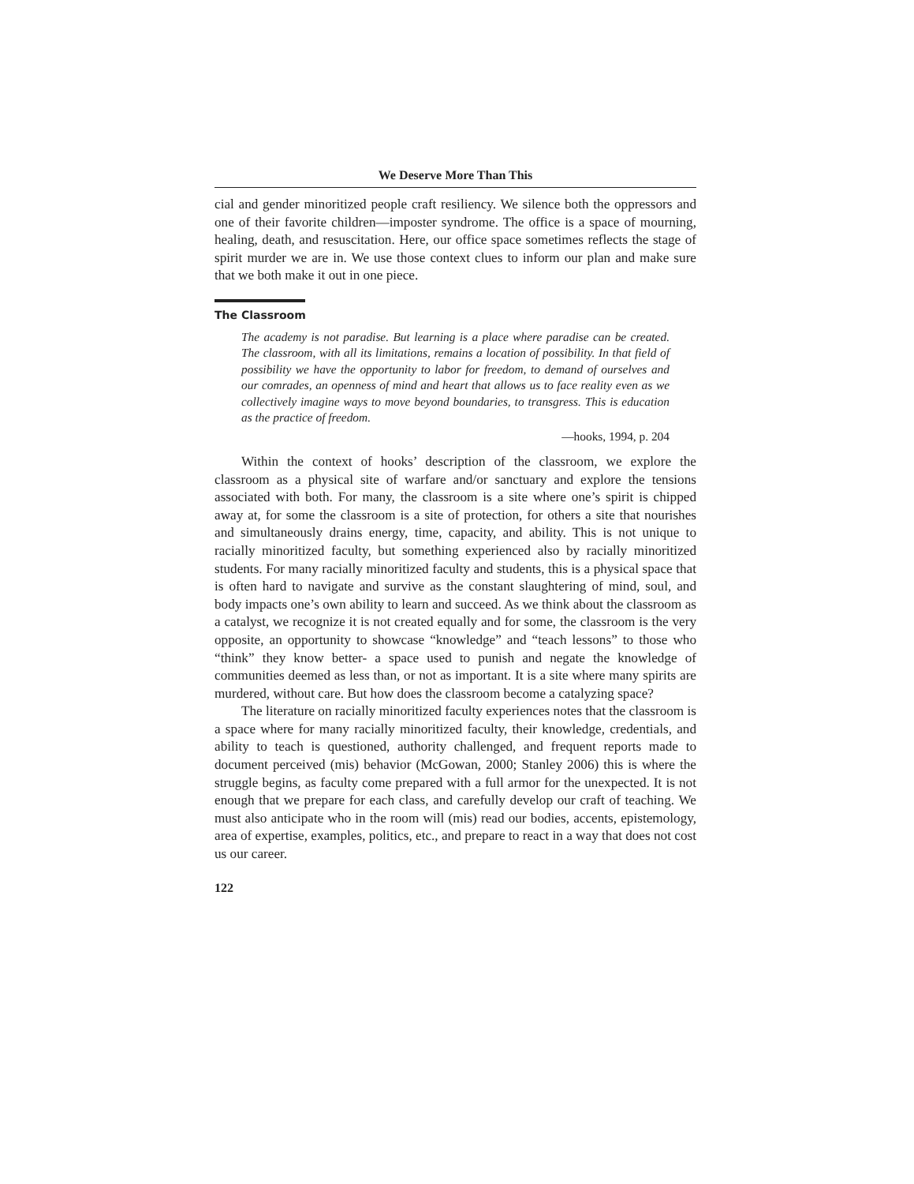We Deserve More Than This
cial and gender minoritized people craft resiliency. We silence both the oppressors and one of their favorite children—imposter syndrome. The office is a space of mourning, healing, death, and resuscitation. Here, our office space sometimes reflects the stage of spirit murder we are in. We use those context clues to inform our plan and make sure that we both make it out in one piece.
The Classroom
The academy is not paradise. But learning is a place where paradise can be created. The classroom, with all its limitations, remains a location of possibility. In that field of possibility we have the opportunity to labor for freedom, to demand of ourselves and our comrades, an openness of mind and heart that allows us to face reality even as we collectively imagine ways to move beyond boundaries, to transgress. This is education as the practice of freedom.
—hooks, 1994, p. 204
Within the context of hooks’ description of the classroom, we explore the classroom as a physical site of warfare and/or sanctuary and explore the tensions associated with both. For many, the classroom is a site where one’s spirit is chipped away at, for some the classroom is a site of protection, for others a site that nourishes and simultaneously drains energy, time, capacity, and ability. This is not unique to racially minoritized faculty, but something experienced also by racially minoritized students. For many racially minoritized faculty and students, this is a physical space that is often hard to navigate and survive as the constant slaughtering of mind, soul, and body impacts one’s own ability to learn and succeed. As we think about the classroom as a catalyst, we recognize it is not created equally and for some, the classroom is the very opposite, an opportunity to showcase “knowledge” and “teach lessons” to those who “think” they know better- a space used to punish and negate the knowledge of communities deemed as less than, or not as important. It is a site where many spirits are murdered, without care. But how does the classroom become a catalyzing space?
The literature on racially minoritized faculty experiences notes that the classroom is a space where for many racially minoritized faculty, their knowledge, credentials, and ability to teach is questioned, authority challenged, and frequent reports made to document perceived (mis) behavior (McGowan, 2000; Stanley 2006) this is where the struggle begins, as faculty come prepared with a full armor for the unexpected. It is not enough that we prepare for each class, and carefully develop our craft of teaching. We must also anticipate who in the room will (mis) read our bodies, accents, epistemology, area of expertise, examples, politics, etc., and prepare to react in a way that does not cost us our career.
122